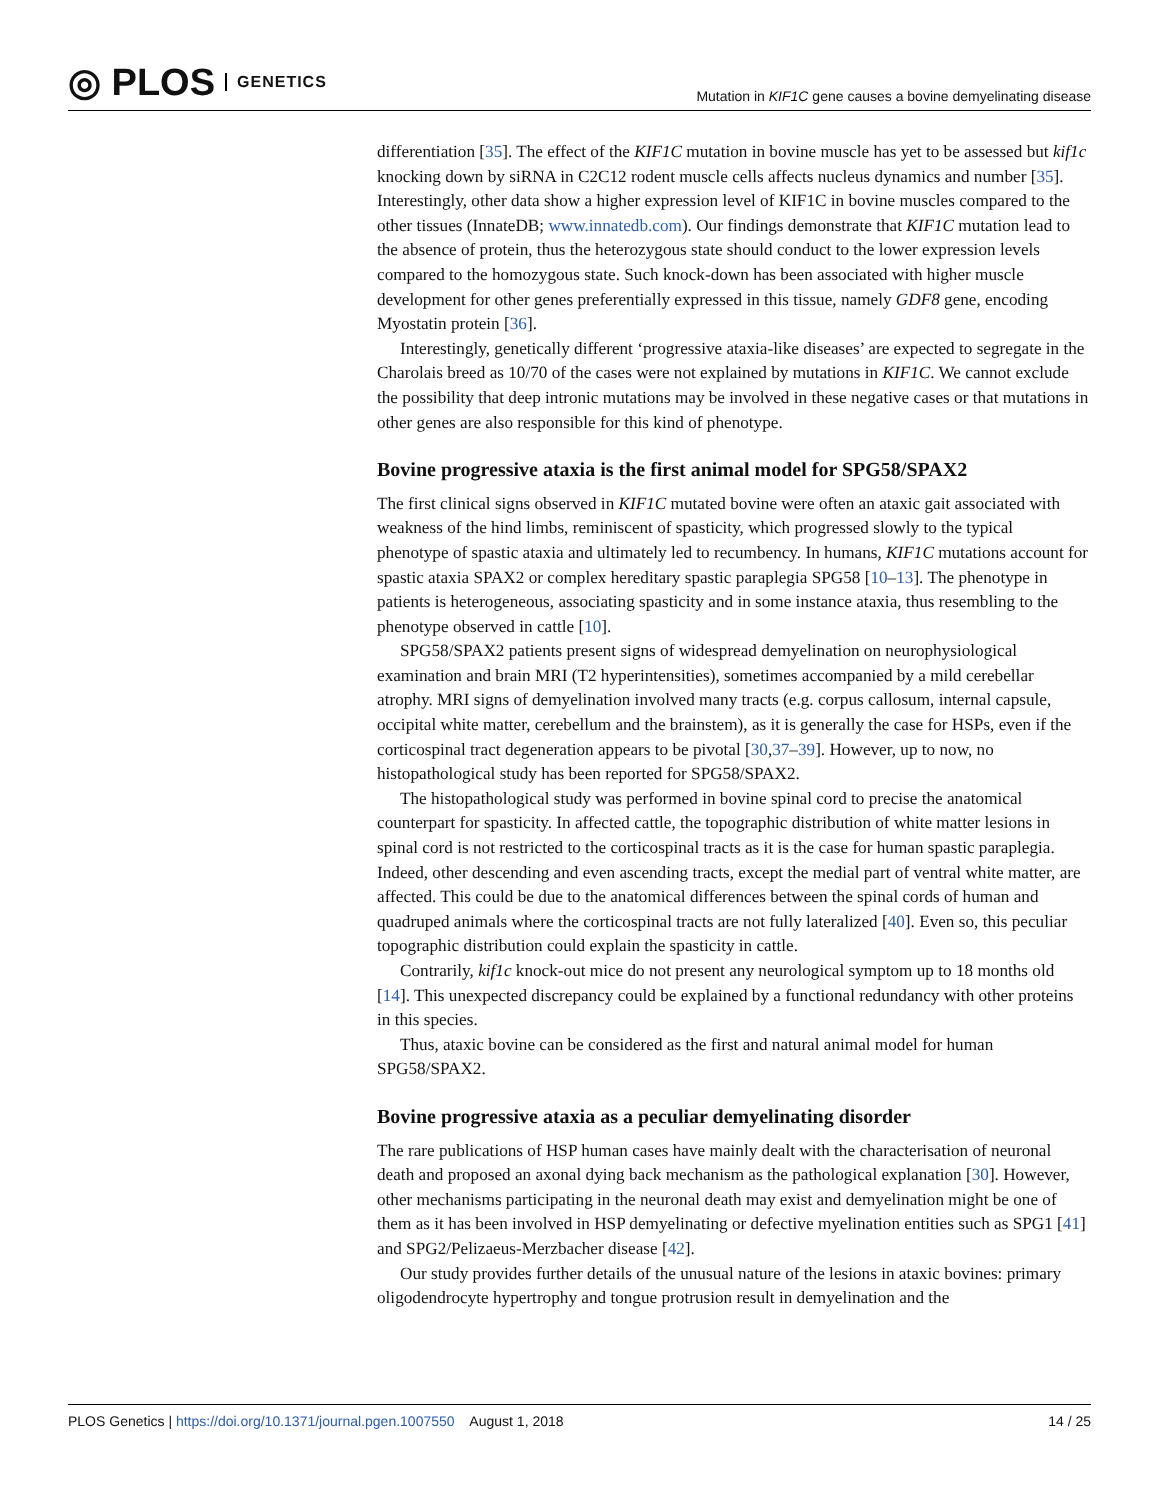◎ PLOS GENETICS
Mutation in KIF1C gene causes a bovine demyelinating disease
differentiation [35]. The effect of the KIF1C mutation in bovine muscle has yet to be assessed but kif1c knocking down by siRNA in C2C12 rodent muscle cells affects nucleus dynamics and number [35]. Interestingly, other data show a higher expression level of KIF1C in bovine muscles compared to the other tissues (InnateDB; www.innatedb.com). Our findings demonstrate that KIF1C mutation lead to the absence of protein, thus the heterozygous state should conduct to the lower expression levels compared to the homozygous state. Such knock-down has been associated with higher muscle development for other genes preferentially expressed in this tissue, namely GDF8 gene, encoding Myostatin protein [36].
Interestingly, genetically different ‘progressive ataxia-like diseases’ are expected to segregate in the Charolais breed as 10/70 of the cases were not explained by mutations in KIF1C. We cannot exclude the possibility that deep intronic mutations may be involved in these negative cases or that mutations in other genes are also responsible for this kind of phenotype.
Bovine progressive ataxia is the first animal model for SPG58/SPAX2
The first clinical signs observed in KIF1C mutated bovine were often an ataxic gait associated with weakness of the hind limbs, reminiscent of spasticity, which progressed slowly to the typical phenotype of spastic ataxia and ultimately led to recumbency. In humans, KIF1C mutations account for spastic ataxia SPAX2 or complex hereditary spastic paraplegia SPG58 [10–13]. The phenotype in patients is heterogeneous, associating spasticity and in some instance ataxia, thus resembling to the phenotype observed in cattle [10].
SPG58/SPAX2 patients present signs of widespread demyelination on neurophysiological examination and brain MRI (T2 hyperintensities), sometimes accompanied by a mild cerebellar atrophy. MRI signs of demyelination involved many tracts (e.g. corpus callosum, internal capsule, occipital white matter, cerebellum and the brainstem), as it is generally the case for HSPs, even if the corticospinal tract degeneration appears to be pivotal [30,37–39]. However, up to now, no histopathological study has been reported for SPG58/SPAX2.
The histopathological study was performed in bovine spinal cord to precise the anatomical counterpart for spasticity. In affected cattle, the topographic distribution of white matter lesions in spinal cord is not restricted to the corticospinal tracts as it is the case for human spastic paraplegia. Indeed, other descending and even ascending tracts, except the medial part of ventral white matter, are affected. This could be due to the anatomical differences between the spinal cords of human and quadruped animals where the corticospinal tracts are not fully lateralized [40]. Even so, this peculiar topographic distribution could explain the spasticity in cattle.
Contrarily, kif1c knock-out mice do not present any neurological symptom up to 18 months old [14]. This unexpected discrepancy could be explained by a functional redundancy with other proteins in this species.
Thus, ataxic bovine can be considered as the first and natural animal model for human SPG58/SPAX2.
Bovine progressive ataxia as a peculiar demyelinating disorder
The rare publications of HSP human cases have mainly dealt with the characterisation of neuronal death and proposed an axonal dying back mechanism as the pathological explanation [30]. However, other mechanisms participating in the neuronal death may exist and demyelination might be one of them as it has been involved in HSP demyelinating or defective myelination entities such as SPG1 [41] and SPG2/Pelizaeus-Merzbacher disease [42].
Our study provides further details of the unusual nature of the lesions in ataxic bovines: primary oligodendrocyte hypertrophy and tongue protrusion result in demyelination and the
PLOS Genetics | https://doi.org/10.1371/journal.pgen.1007550 August 1, 2018
14 / 25